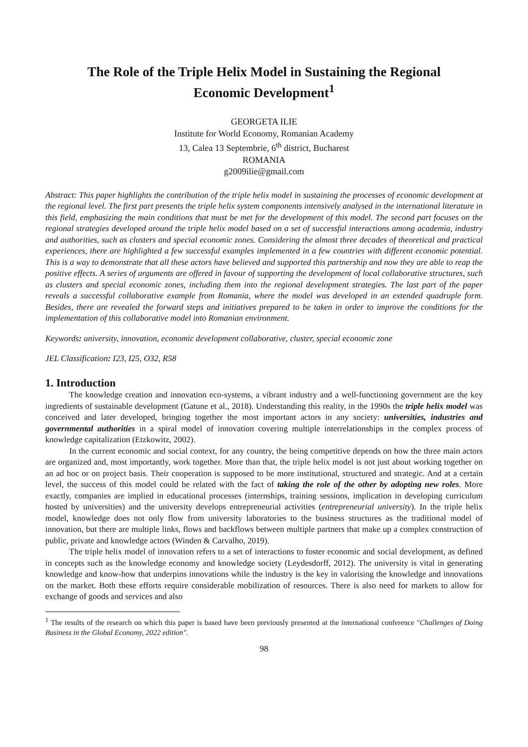The Role of the Triple Helix Model in Sustaining the Regional Economic Development<sup>1</sup>
GEORGETA ILIE
Institute for World Economy, Romanian Academy
13, Calea 13 Septembrie, 6<sup>th</sup> district, Bucharest
ROMANIA
g2009ilie@gmail.com
Abstract: This paper highlights the contribution of the triple helix model in sustaining the processes of economic development at the regional level. The first part presents the triple helix system components intensively analysed in the international literature in this field, emphasizing the main conditions that must be met for the development of this model. The second part focuses on the regional strategies developed around the triple helix model based on a set of successful interactions among academia, industry and authorities, such as clusters and special economic zones. Considering the almost three decades of theoretical and practical experiences, there are highlighted a few successful examples implemented in a few countries with different economic potential. This is a way to demonstrate that all these actors have believed and supported this partnership and now they are able to reap the positive effects. A series of arguments are offered in favour of supporting the development of local collaborative structures, such as clusters and special economic zones, including them into the regional development strategies. The last part of the paper reveals a successful collaborative example from Romania, where the model was developed in an extended quadruple form. Besides, there are revealed the forward steps and initiatives prepared to be taken in order to improve the conditions for the implementation of this collaborative model into Romanian environment.
Keywords: university, innovation, economic development collaborative, cluster, special economic zone
JEL Classification: I23, I25, O32, R58
1. Introduction
The knowledge creation and innovation eco-systems, a vibrant industry and a well-functioning government are the key ingredients of sustainable development (Gatune et al., 2018). Understanding this reality, in the 1990s the triple helix model was conceived and later developed, bringing together the most important actors in any society: universities, industries and governmental authorities in a spiral model of innovation covering multiple interrelationships in the complex process of knowledge capitalization (Etzkowitz, 2002).
In the current economic and social context, for any country, the being competitive depends on how the three main actors are organized and, most importantly, work together. More than that, the triple helix model is not just about working together on an ad hoc or on project basis. Their cooperation is supposed to be more institutional, structured and strategic. And at a certain level, the success of this model could be related with the fact of taking the role of the other by adopting new roles. More exactly, companies are implied in educational processes (internships, training sessions, implication in developing curriculum hosted by universities) and the university develops entrepreneurial activities (entrepreneurial university). In the triple helix model, knowledge does not only flow from university laboratories to the business structures as the traditional model of innovation, but there are multiple links, flows and backflows between multiple partners that make up a complex construction of public, private and knowledge actors (Winden & Carvalho, 2019).
The triple helix model of innovation refers to a set of interactions to foster economic and social development, as defined in concepts such as the knowledge economy and knowledge society (Leydesdorff, 2012). The university is vital in generating knowledge and know-how that underpins innovations while the industry is the key in valorising the knowledge and innovations on the market. Both these efforts require considerable mobilization of resources. There is also need for markets to allow for exchange of goods and services and also
<sup>1</sup> The results of the research on which this paper is based have been previously presented at the international conference "Challenges of Doing Business in the Global Economy, 2022 edition".
98